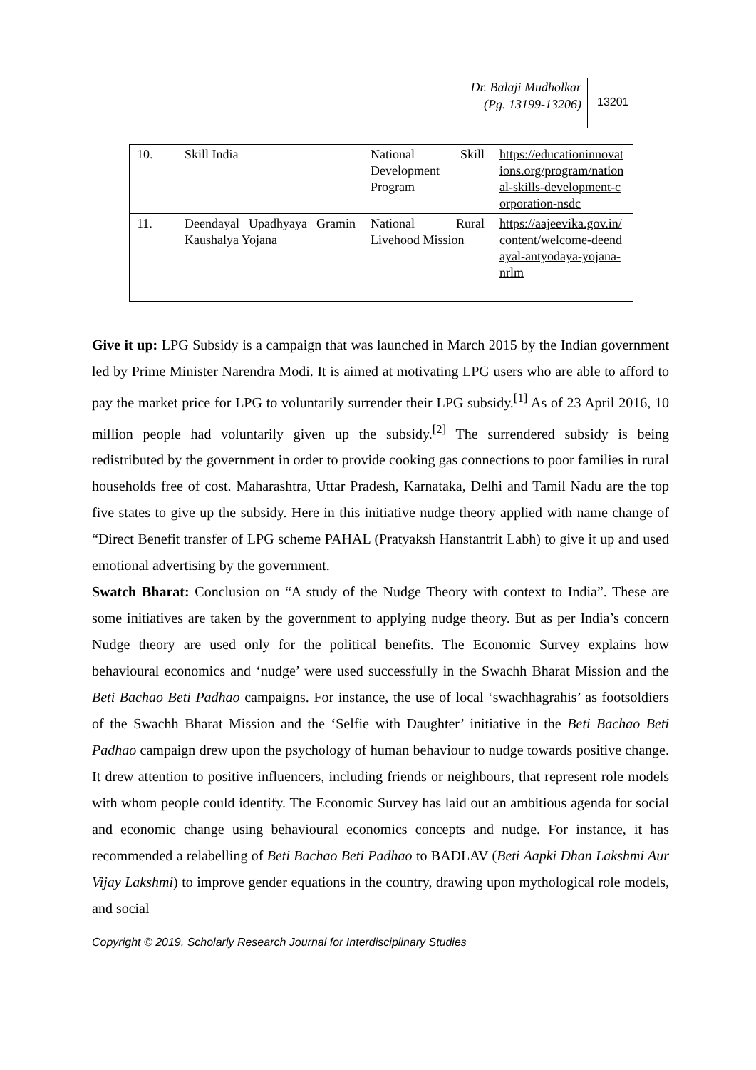Dr. Balaji Mudholkar
(Pg. 13199-13206)
13201
| 10. | Skill India | National Skill Development Program | https://educationinnovations.org/program/national-skills-development-corporation-nsdc |
| 11. | Deendayal Upadhyaya Gramin Kaushalya Yojana | National Rural Livehood Mission | https://aajeevika.gov.in/content/welcome-deendayal-antyodaya-yojana-nrlm |
Give it up: LPG Subsidy is a campaign that was launched in March 2015 by the Indian government led by Prime Minister Narendra Modi. It is aimed at motivating LPG users who are able to afford to pay the market price for LPG to voluntarily surrender their LPG subsidy.<sup>[1]</sup> As of 23 April 2016, 10 million people had voluntarily given up the subsidy.<sup>[2]</sup> The surrendered subsidy is being redistributed by the government in order to provide cooking gas connections to poor families in rural households free of cost. Maharashtra, Uttar Pradesh, Karnataka, Delhi and Tamil Nadu are the top five states to give up the subsidy. Here in this initiative nudge theory applied with name change of “Direct Benefit transfer of LPG scheme PAHAL (Pratyaksh Hanstantrit Labh) to give it up and used emotional advertising by the government.
Swatch Bharat: Conclusion on “A study of the Nudge Theory with context to India”. These are some initiatives are taken by the government to applying nudge theory. But as per India’s concern Nudge theory are used only for the political benefits. The Economic Survey explains how behavioural economics and ‘nudge’ were used successfully in the Swachh Bharat Mission and the Beti Bachao Beti Padhao campaigns. For instance, the use of local ‘swachhagrahis’ as footsoldiers of the Swachh Bharat Mission and the ‘Selfie with Daughter’ initiative in the Beti Bachao Beti Padhao campaign drew upon the psychology of human behaviour to nudge towards positive change. It drew attention to positive influencers, including friends or neighbours, that represent role models with whom people could identify. The Economic Survey has laid out an ambitious agenda for social and economic change using behavioural economics concepts and nudge. For instance, it has recommended a relabelling of Beti Bachao Beti Padhao to BADLAV (Beti Aapki Dhan Lakshmi Aur Vijay Lakshmi) to improve gender equations in the country, drawing upon mythological role models, and social
Copyright © 2019, Scholarly Research Journal for Interdisciplinary Studies